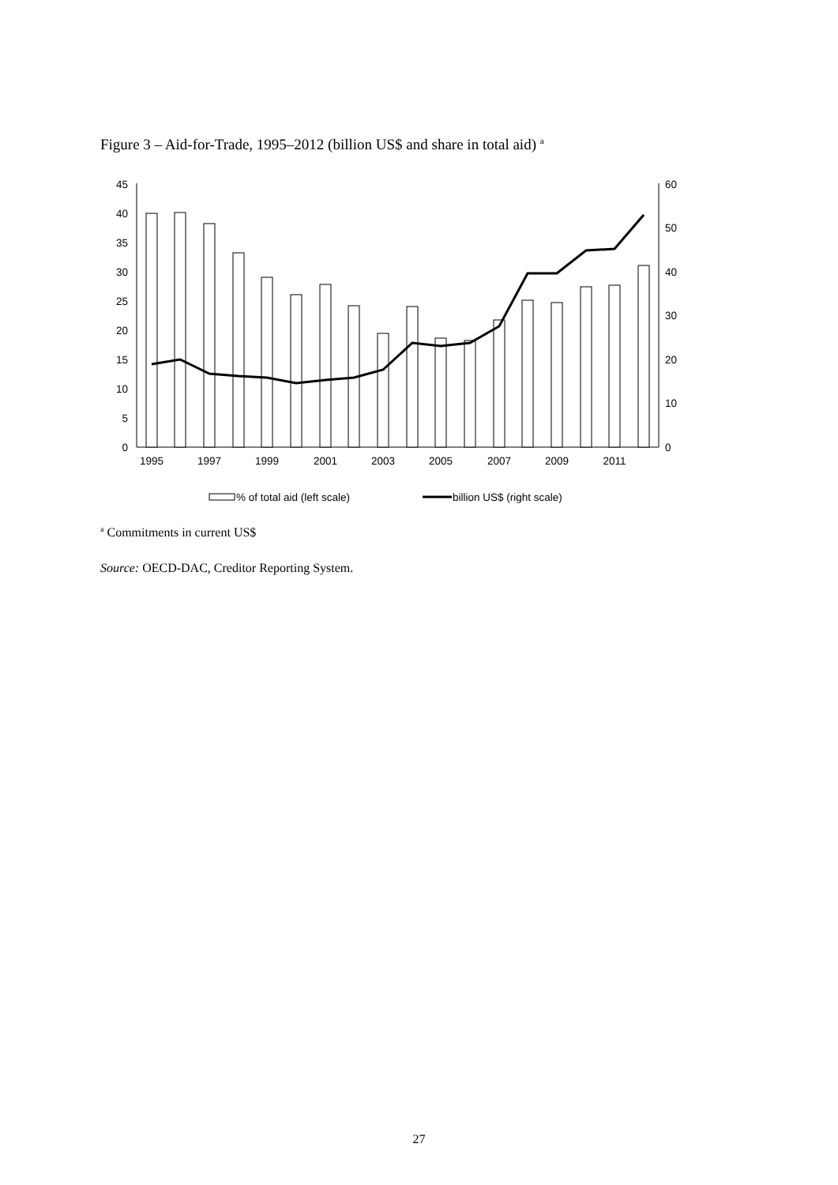Figure 3 – Aid-for-Trade, 1995–2012 (billion US$ and share in total aid) <sup>a</sup>
0
5
10
15
20
25
30
35
40
45
0
10
20
30
40
50
60
1995
1997
1999
2001
2003
2005
2007
2009
2011
% of total aid (left scale)
billion US$ (right scale)
<sup>a</sup> Commitments in current US$
Source: OECD-DAC, Creditor Reporting System.
27